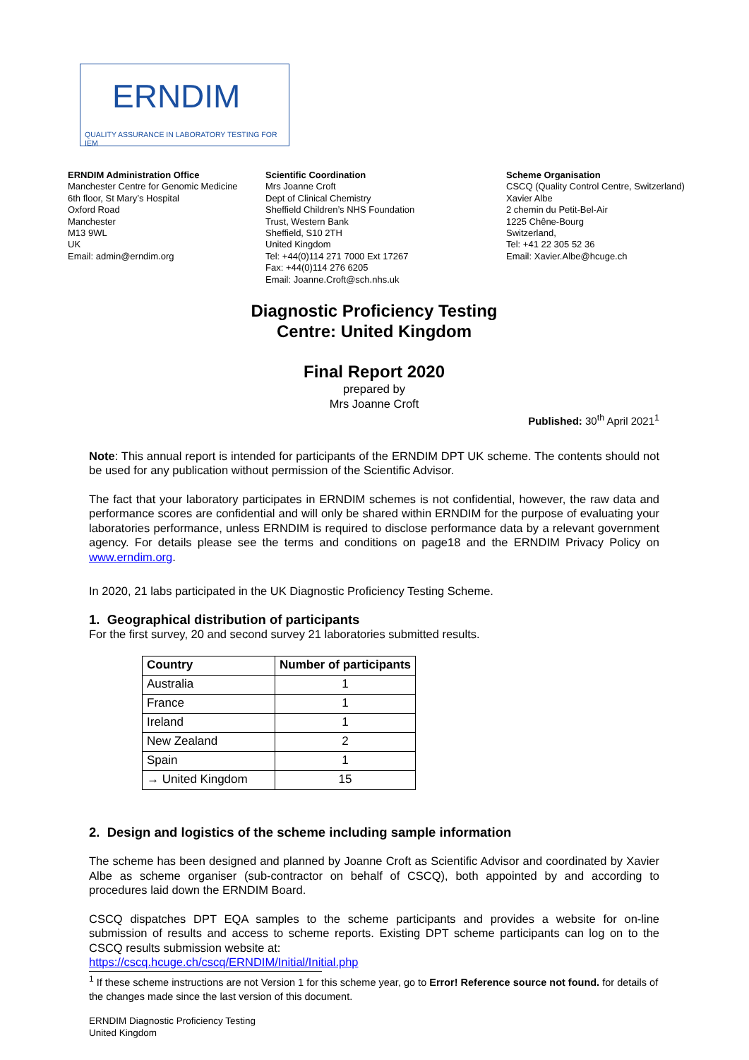ERNDIM
QUALITY ASSURANCE IN LABORATORY TESTING FOR IEM
ERNDIM Administration Office
Manchester Centre for Genomic Medicine
6th floor, St Mary’s Hospital
Oxford Road
Manchester
M13 9WL
UK
Email: admin@erndim.org
Scientific Coordination
Mrs Joanne Croft
Dept of Clinical Chemistry
Sheffield Children’s NHS Foundation
Trust, Western Bank
Sheffield, S10 2TH
United Kingdom
Tel: +44(0)114 271 7000 Ext 17267
Fax: +44(0)114 276 6205
Email: Joanne.Croft@sch.nhs.uk
Scheme Organisation
CSCQ (Quality Control Centre, Switzerland)
Xavier Albe
2 chemin du Petit-Bel-Air
1225 Chêne-Bourg
Switzerland,
Tel: +41 22 305 52 36
Email: Xavier.Albe@hcuge.ch
Diagnostic Proficiency Testing
Centre: United Kingdom
Final Report 2020
prepared by
Mrs Joanne Croft
Published: 30<sup>th</sup> April 2021<sup>1</sup>
Note: This annual report is intended for participants of the ERNDIM DPT UK scheme. The contents should not be used for any publication without permission of the Scientific Advisor.
The fact that your laboratory participates in ERNDIM schemes is not confidential, however, the raw data and performance scores are confidential and will only be shared within ERNDIM for the purpose of evaluating your laboratories performance, unless ERNDIM is required to disclose performance data by a relevant government agency. For details please see the terms and conditions on page18 and the ERNDIM Privacy Policy on www.erndim.org.
In 2020, 21 labs participated in the UK Diagnostic Proficiency Testing Scheme.
1. Geographical distribution of participants
For the first survey, 20 and second survey 21 laboratories submitted results.
| Country | Number of participants |
| --- | --- |
| Australia | 1 |
| France | 1 |
| Ireland | 1 |
| New Zealand | 2 |
| Spain | 1 |
| → United Kingdom | 15 |
2. Design and logistics of the scheme including sample information
The scheme has been designed and planned by Joanne Croft as Scientific Advisor and coordinated by Xavier Albe as scheme organiser (sub-contractor on behalf of CSCQ), both appointed by and according to procedures laid down the ERNDIM Board.
CSCQ dispatches DPT EQA samples to the scheme participants and provides a website for on-line submission of results and access to scheme reports. Existing DPT scheme participants can log on to the CSCQ results submission website at:
https://cscq.hcuge.ch/cscq/ERNDIM/Initial/Initial.php
<sup>1</sup> If these scheme instructions are not Version 1 for this scheme year, go to Error! Reference source not found. for details of the changes made since the last version of this document.
ERNDIM Diagnostic Proficiency Testing
United Kingdom